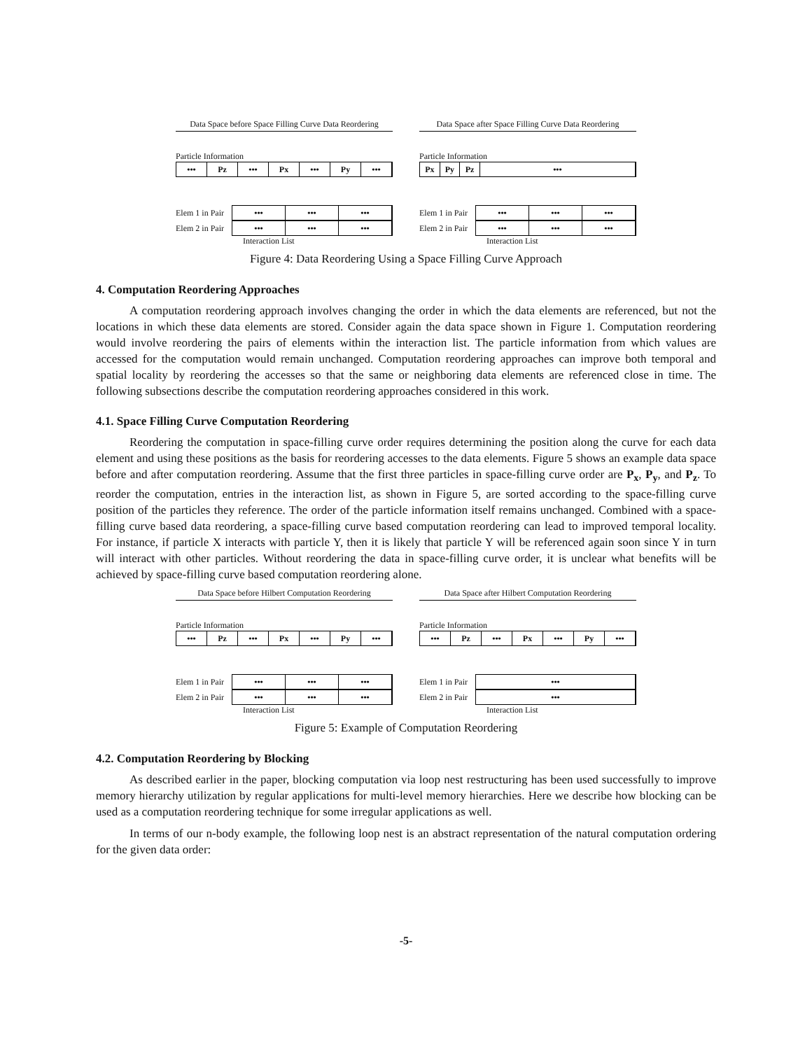Data Space before Space Filling Curve Data Reordering
Particle Information
••• Pz ••• Px ••• Py •••
Elem 1 in Pair
••• ••• •••
Elem 2 in Pair
••• ••• •••
Interaction List
Data Space after Space Filling Curve Data Reordering
Particle Information
Px Py Pz •••
Elem 1 in Pair
••• ••• •••
Elem 2 in Pair
••• ••• •••
Interaction List
Figure 4: Data Reordering Using a Space Filling Curve Approach
4. Computation Reordering Approaches
A computation reordering approach involves changing the order in which the data elements are referenced, but not the locations in which these data elements are stored. Consider again the data space shown in Figure 1. Computation reordering would involve reordering the pairs of elements within the interaction list. The particle information from which values are accessed for the computation would remain unchanged. Computation reordering approaches can improve both temporal and spatial locality by reordering the accesses so that the same or neighboring data elements are referenced close in time. The following subsections describe the computation reordering approaches considered in this work.
4.1. Space Filling Curve Computation Reordering
Reordering the computation in space-filling curve order requires determining the position along the curve for each data element and using these positions as the basis for reordering accesses to the data elements. Figure 5 shows an example data space before and after computation reordering. Assume that the first three particles in space-filling curve order are P<sub>x</sub>, P<sub>y</sub>, and P<sub>z</sub>. To reorder the computation, entries in the interaction list, as shown in Figure 5, are sorted according to the space-filling curve position of the particles they reference. The order of the particle information itself remains unchanged. Combined with a space-filling curve based data reordering, a space-filling curve based computation reordering can lead to improved temporal locality. For instance, if particle X interacts with particle Y, then it is likely that particle Y will be referenced again soon since Y in turn will interact with other particles. Without reordering the data in space-filling curve order, it is unclear what benefits will be achieved by space-filling curve based computation reordering alone.
Data Space before Hilbert Computation Reordering
Particle Information
••• Pz ••• Px ••• Py •••
Elem 1 in Pair
••• ••• •••
Elem 2 in Pair
••• ••• •••
Interaction List
Data Space after Hilbert Computation Reordering
Particle Information
••• Pz ••• Px ••• Py •••
Elem 1 in Pair
•••
Elem 2 in Pair
•••
Interaction List
Figure 5: Example of Computation Reordering
4.2. Computation Reordering by Blocking
As described earlier in the paper, blocking computation via loop nest restructuring has been used successfully to improve memory hierarchy utilization by regular applications for multi-level memory hierarchies. Here we describe how blocking can be used as a computation reordering technique for some irregular applications as well.
In terms of our n-body example, the following loop nest is an abstract representation of the natural computation ordering for the given data order:
-5-